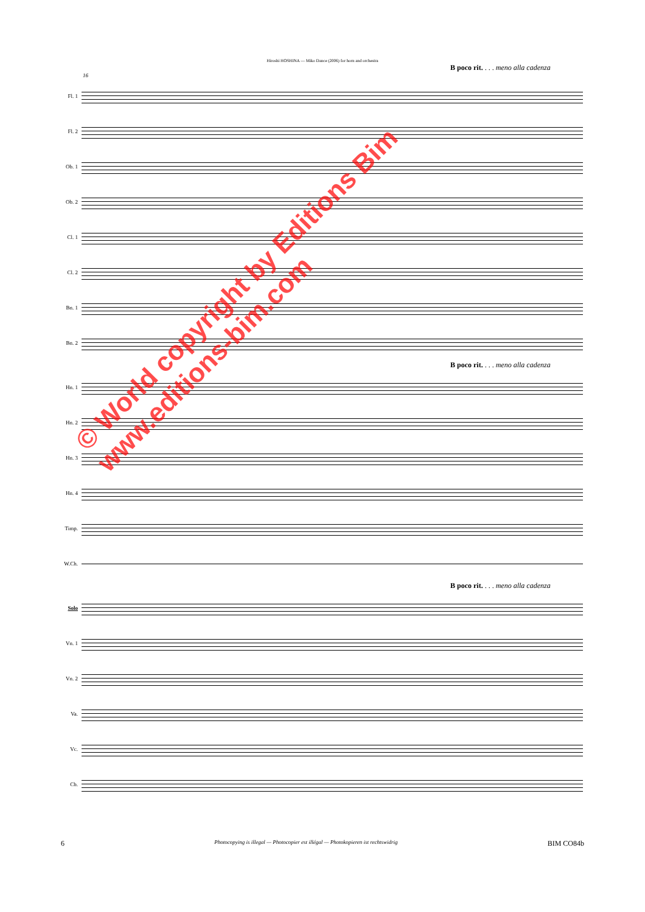Hiroshi HOSHINA — Miko Dance (2006) for horn and orchestra
B poco rit. . . . meno alla cadenza
16
Fl. 1
Fl. 2
Ob. 1
Ob. 2
Cl. 1
Cl. 2
Bn. 1
Bn. 2
B poco rit. . . . meno alla cadenza
Hn. 1
Hn. 2
Hn. 3
Hn. 4
Timp.
W.Ch.
B poco rit. . . . meno alla cadenza
Solo
Vn. 1
Vn. 2
Va.
Vc.
Cb.
© World copyright by Editions Bim
www.editions-bim.com
6 Photocopying is illegal — Photocopier est illégal — Photokopieren ist rechtswidrig BIM CO84b